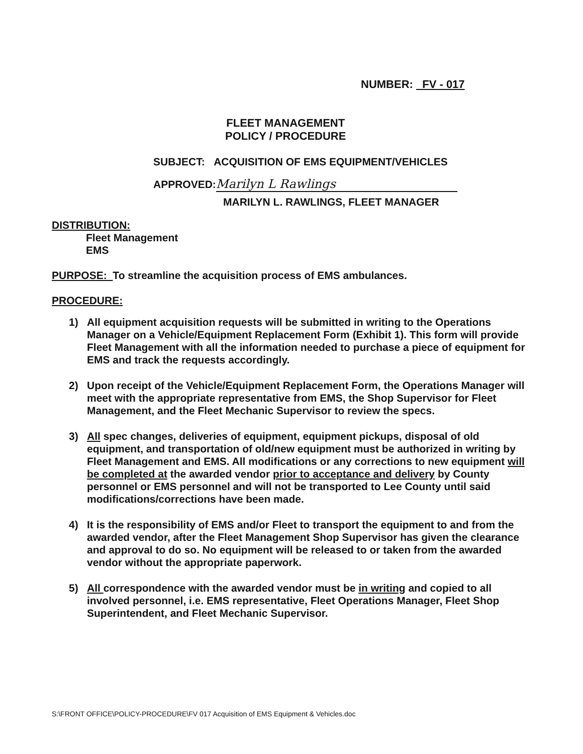NUMBER: FV - 017
FLEET MANAGEMENT
POLICY / PROCEDURE
SUBJECT: ACQUISITION OF EMS EQUIPMENT/VEHICLES
APPROVED: Marilyn L Rawlings
MARILYN L. RAWLINGS, FLEET MANAGER
DISTRIBUTION:
Fleet Management
EMS
PURPOSE: To streamline the acquisition process of EMS ambulances.
PROCEDURE:
1) All equipment acquisition requests will be submitted in writing to the Operations Manager on a Vehicle/Equipment Replacement Form (Exhibit 1). This form will provide Fleet Management with all the information needed to purchase a piece of equipment for EMS and track the requests accordingly.
2) Upon receipt of the Vehicle/Equipment Replacement Form, the Operations Manager will meet with the appropriate representative from EMS, the Shop Supervisor for Fleet Management, and the Fleet Mechanic Supervisor to review the specs.
3) All spec changes, deliveries of equipment, equipment pickups, disposal of old equipment, and transportation of old/new equipment must be authorized in writing by Fleet Management and EMS. All modifications or any corrections to new equipment will be completed at the awarded vendor prior to acceptance and delivery by County personnel or EMS personnel and will not be transported to Lee County until said modifications/corrections have been made.
4) It is the responsibility of EMS and/or Fleet to transport the equipment to and from the awarded vendor, after the Fleet Management Shop Supervisor has given the clearance and approval to do so. No equipment will be released to or taken from the awarded vendor without the appropriate paperwork.
5) All correspondence with the awarded vendor must be in writing and copied to all involved personnel, i.e. EMS representative, Fleet Operations Manager, Fleet Shop Superintendent, and Fleet Mechanic Supervisor.
S:\FRONT OFFICE\POLICY-PROCEDURE\FV 017 Acquisition of EMS Equipment & Vehicles.doc